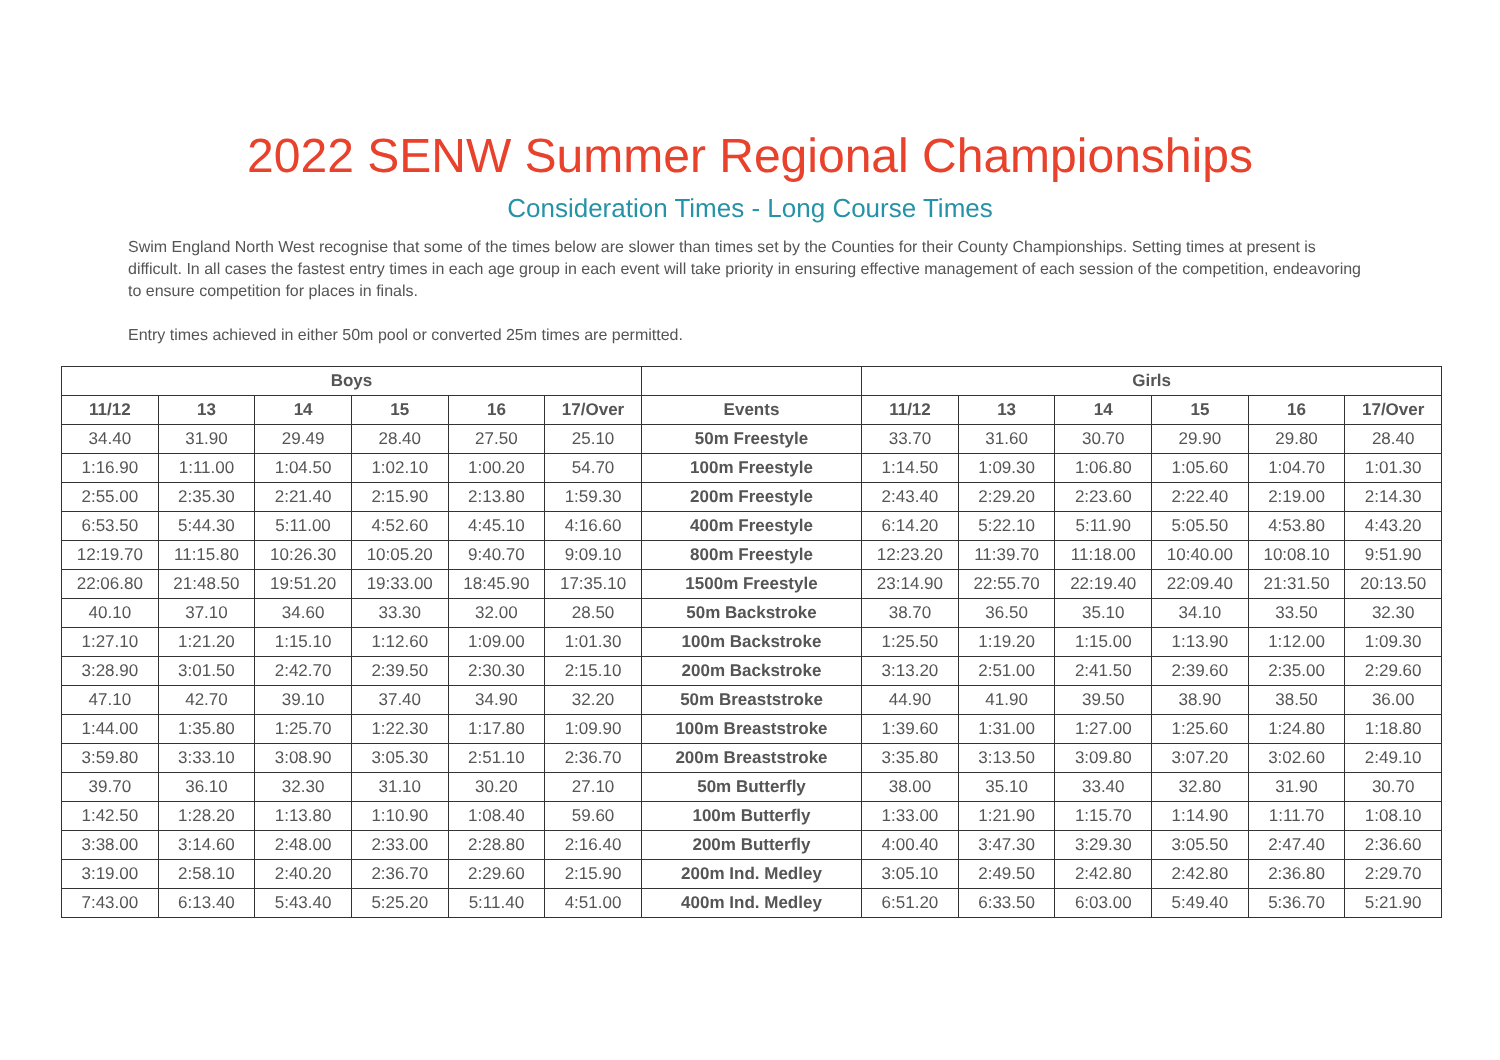2022 SENW Summer Regional Championships
Consideration Times - Long Course Times
Swim England North West recognise that some of the times below are slower than times set by the Counties for their County Championships. Setting times at present is difficult. In all cases the fastest entry times in each age group in each event will take priority in ensuring effective management of each session of the competition, endeavoring to ensure competition for places in finals.
Entry times achieved in either 50m pool or converted 25m times are permitted.
| Boys | | | | | | | Girls | | | | | |
| --- | --- | --- | --- | --- | --- | --- | --- | --- | --- | --- | --- | --- |
| 11/12 | 13 | 14 | 15 | 16 | 17/Over | Events | 11/12 | 13 | 14 | 15 | 16 | 17/Over |
| 34.40 | 31.90 | 29.49 | 28.40 | 27.50 | 25.10 | 50m Freestyle | 33.70 | 31.60 | 30.70 | 29.90 | 29.80 | 28.40 |
| 1:16.90 | 1:11.00 | 1:04.50 | 1:02.10 | 1:00.20 | 54.70 | 100m Freestyle | 1:14.50 | 1:09.30 | 1:06.80 | 1:05.60 | 1:04.70 | 1:01.30 |
| 2:55.00 | 2:35.30 | 2:21.40 | 2:15.90 | 2:13.80 | 1:59.30 | 200m Freestyle | 2:43.40 | 2:29.20 | 2:23.60 | 2:22.40 | 2:19.00 | 2:14.30 |
| 6:53.50 | 5:44.30 | 5:11.00 | 4:52.60 | 4:45.10 | 4:16.60 | 400m Freestyle | 6:14.20 | 5:22.10 | 5:11.90 | 5:05.50 | 4:53.80 | 4:43.20 |
| 12:19.70 | 11:15.80 | 10:26.30 | 10:05.20 | 9:40.70 | 9:09.10 | 800m Freestyle | 12:23.20 | 11:39.70 | 11:18.00 | 10:40.00 | 10:08.10 | 9:51.90 |
| 22:06.80 | 21:48.50 | 19:51.20 | 19:33.00 | 18:45.90 | 17:35.10 | 1500m Freestyle | 23:14.90 | 22:55.70 | 22:19.40 | 22:09.40 | 21:31.50 | 20:13.50 |
| 40.10 | 37.10 | 34.60 | 33.30 | 32.00 | 28.50 | 50m Backstroke | 38.70 | 36.50 | 35.10 | 34.10 | 33.50 | 32.30 |
| 1:27.10 | 1:21.20 | 1:15.10 | 1:12.60 | 1:09.00 | 1:01.30 | 100m Backstroke | 1:25.50 | 1:19.20 | 1:15.00 | 1:13.90 | 1:12.00 | 1:09.30 |
| 3:28.90 | 3:01.50 | 2:42.70 | 2:39.50 | 2:30.30 | 2:15.10 | 200m Backstroke | 3:13.20 | 2:51.00 | 2:41.50 | 2:39.60 | 2:35.00 | 2:29.60 |
| 47.10 | 42.70 | 39.10 | 37.40 | 34.90 | 32.20 | 50m Breaststroke | 44.90 | 41.90 | 39.50 | 38.90 | 38.50 | 36.00 |
| 1:44.00 | 1:35.80 | 1:25.70 | 1:22.30 | 1:17.80 | 1:09.90 | 100m Breaststroke | 1:39.60 | 1:31.00 | 1:27.00 | 1:25.60 | 1:24.80 | 1:18.80 |
| 3:59.80 | 3:33.10 | 3:08.90 | 3:05.30 | 2:51.10 | 2:36.70 | 200m Breaststroke | 3:35.80 | 3:13.50 | 3:09.80 | 3:07.20 | 3:02.60 | 2:49.10 |
| 39.70 | 36.10 | 32.30 | 31.10 | 30.20 | 27.10 | 50m Butterfly | 38.00 | 35.10 | 33.40 | 32.80 | 31.90 | 30.70 |
| 1:42.50 | 1:28.20 | 1:13.80 | 1:10.90 | 1:08.40 | 59.60 | 100m Butterfly | 1:33.00 | 1:21.90 | 1:15.70 | 1:14.90 | 1:11.70 | 1:08.10 |
| 3:38.00 | 3:14.60 | 2:48.00 | 2:33.00 | 2:28.80 | 2:16.40 | 200m Butterfly | 4:00.40 | 3:47.30 | 3:29.30 | 3:05.50 | 2:47.40 | 2:36.60 |
| 3:19.00 | 2:58.10 | 2:40.20 | 2:36.70 | 2:29.60 | 2:15.90 | 200m Ind. Medley | 3:05.10 | 2:49.50 | 2:42.80 | 2:42.80 | 2:36.80 | 2:29.70 |
| 7:43.00 | 6:13.40 | 5:43.40 | 5:25.20 | 5:11.40 | 4:51.00 | 400m Ind. Medley | 6:51.20 | 6:33.50 | 6:03.00 | 5:49.40 | 5:36.70 | 5:21.90 |